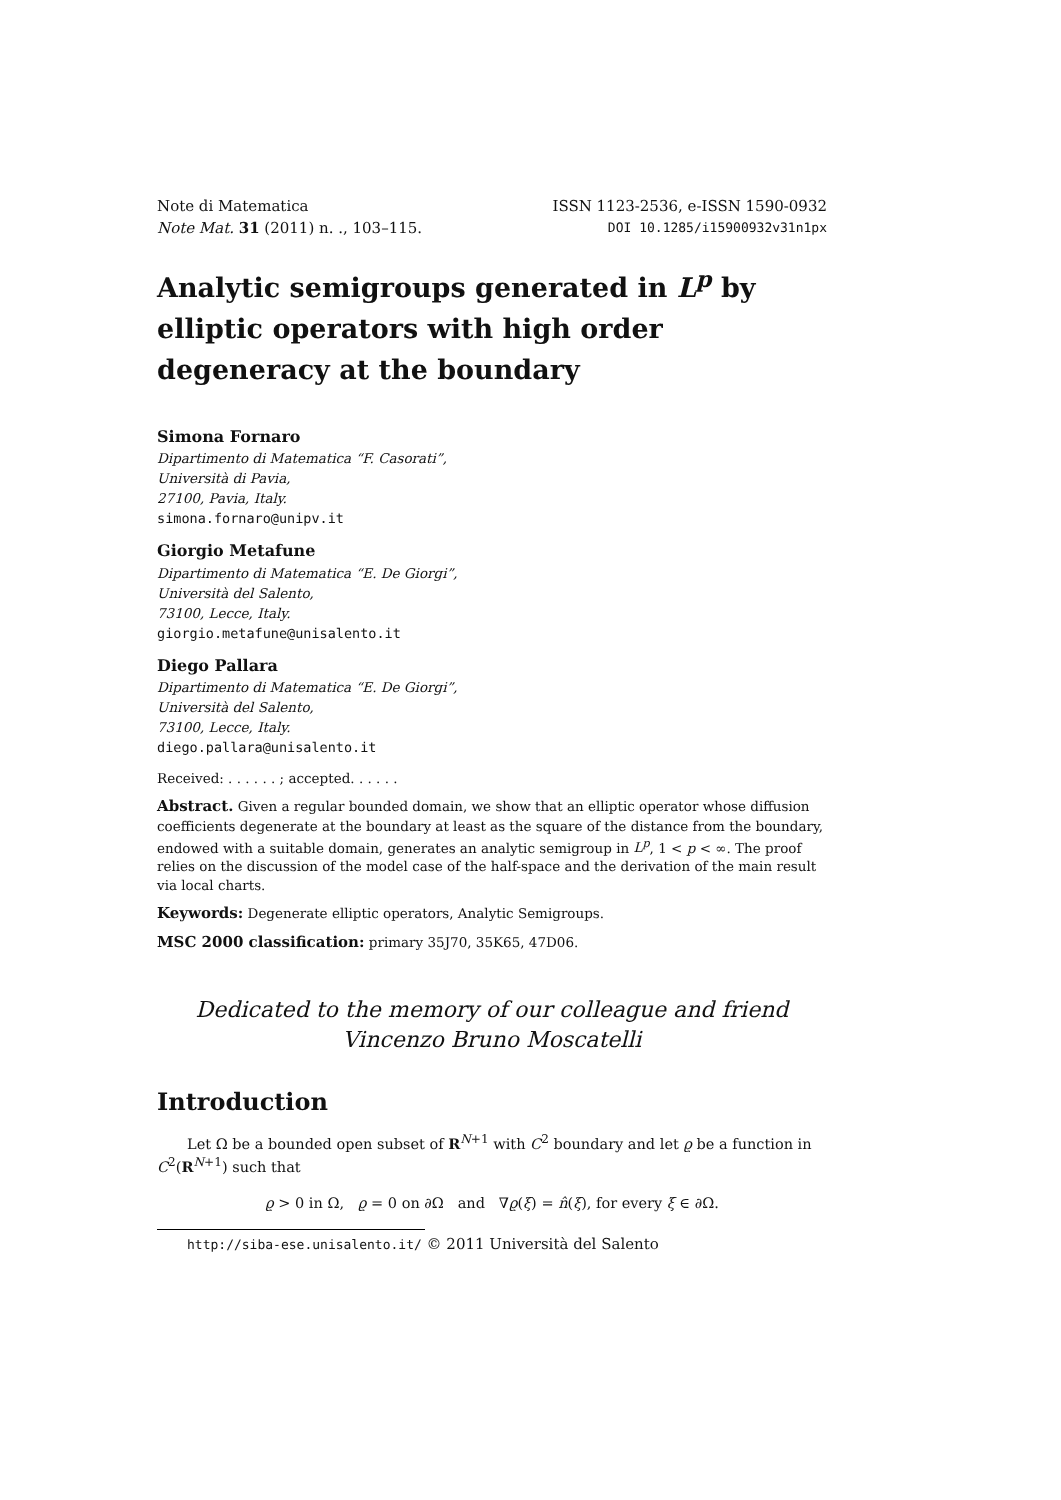Note di Matematica ISSN 1123-2536, e-ISSN 1590-0932
Note Mat. 31 (2011) n. ., 103–115. DOI 10.1285/i15900932v31n1px
Analytic semigroups generated in L<sup>p</sup> by elliptic operators with high order degeneracy at the boundary
Simona Fornaro
Dipartimento di Matematica “F. Casorati”,
Università di Pavia,
27100, Pavia, Italy.
simona.fornaro@unipv.it
Giorgio Metafune
Dipartimento di Matematica “E. De Giorgi”,
Università del Salento,
73100, Lecce, Italy.
giorgio.metafune@unisalento.it
Diego Pallara
Dipartimento di Matematica “E. De Giorgi”,
Università del Salento,
73100, Lecce, Italy.
diego.pallara@unisalento.it
Received: . . . . . . ; accepted. . . . . .
Abstract. Given a regular bounded domain, we show that an elliptic operator whose diffusion coefficients degenerate at the boundary at least as the square of the distance from the boundary, endowed with a suitable domain, generates an analytic semigroup in L<sup>p</sup>, 1 < p < ∞. The proof relies on the discussion of the model case of the half-space and the derivation of the main result via local charts.
Keywords: Degenerate elliptic operators, Analytic Semigroups.
MSC 2000 classification: primary 35J70, 35K65, 47D06.
Dedicated to the memory of our colleague and friend
Vincenzo Bruno Moscatelli
Introduction
Let Ω be a bounded open subset of R<sup>N+1</sup> with C<sup>2</sup> boundary and let ϱ be a function in C<sup>2</sup>(R<sup>N+1</sup>) such that
ϱ > 0 in Ω, ϱ = 0 on ∂Ω and ∇ϱ(ξ) = n̂(ξ), for every ξ ∈ ∂Ω.
http://siba-ese.unisalento.it/ © 2011 Università del Salento